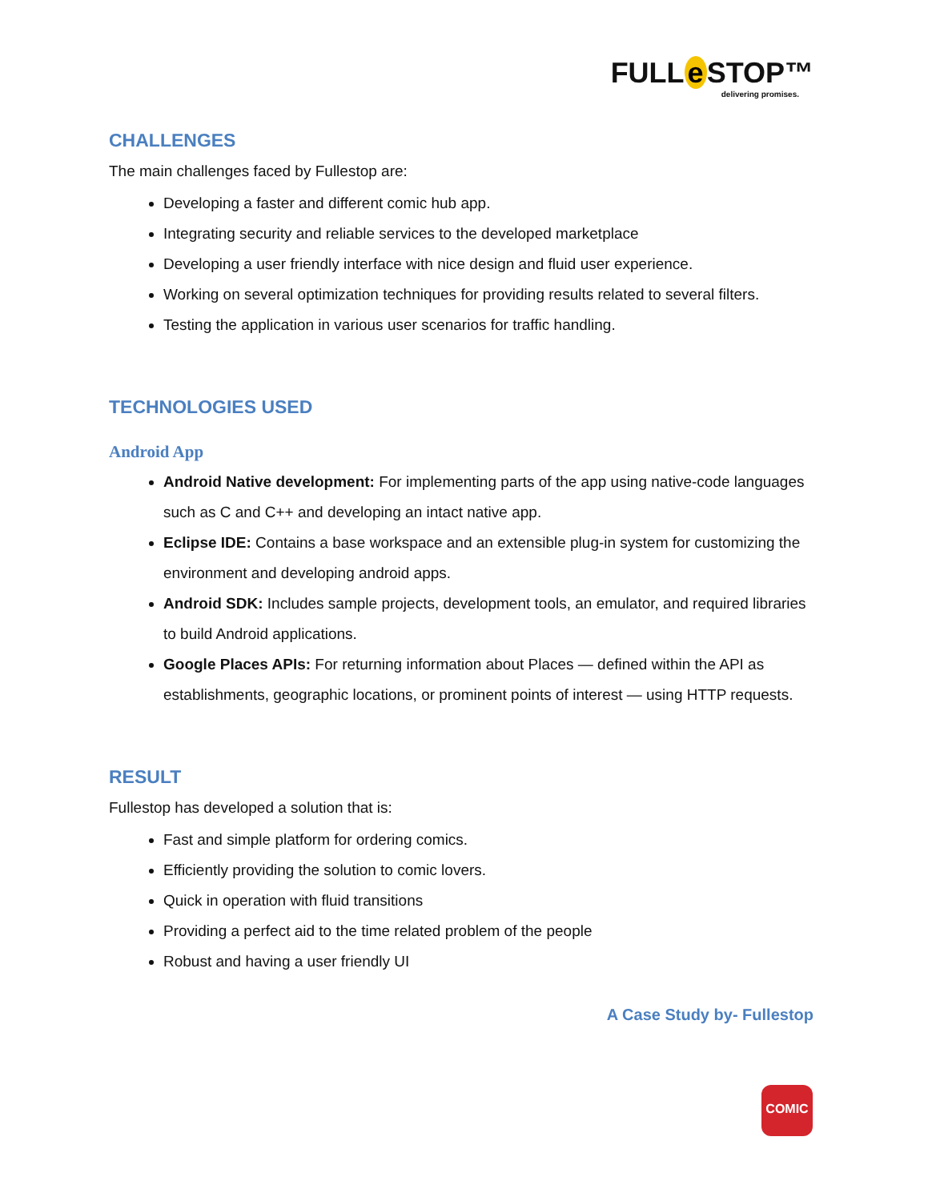FULL e STOP™
delivering promises.
CHALLENGES
The main challenges faced by Fullestop are:
Developing a faster and different comic hub app.
Integrating security and reliable services to the developed marketplace
Developing a user friendly interface with nice design and fluid user experience.
Working on several optimization techniques for providing results related to several filters.
Testing the application in various user scenarios for traffic handling.
TECHNOLOGIES USED
Android App
Android Native development: For implementing parts of the app using native-code languages such as C and C++ and developing an intact native app.
Eclipse IDE: Contains a base workspace and an extensible plug-in system for customizing the environment and developing android apps.
Android SDK: Includes sample projects, development tools, an emulator, and required libraries to build Android applications.
Google Places APIs: For returning information about Places — defined within the API as establishments, geographic locations, or prominent points of interest — using HTTP requests.
RESULT
Fullestop has developed a solution that is:
Fast and simple platform for ordering comics.
Efficiently providing the solution to comic lovers.
Quick in operation with fluid transitions
Providing a perfect aid to the time related problem of the people
Robust and having a user friendly UI
A Case Study by- Fullestop
COMIC